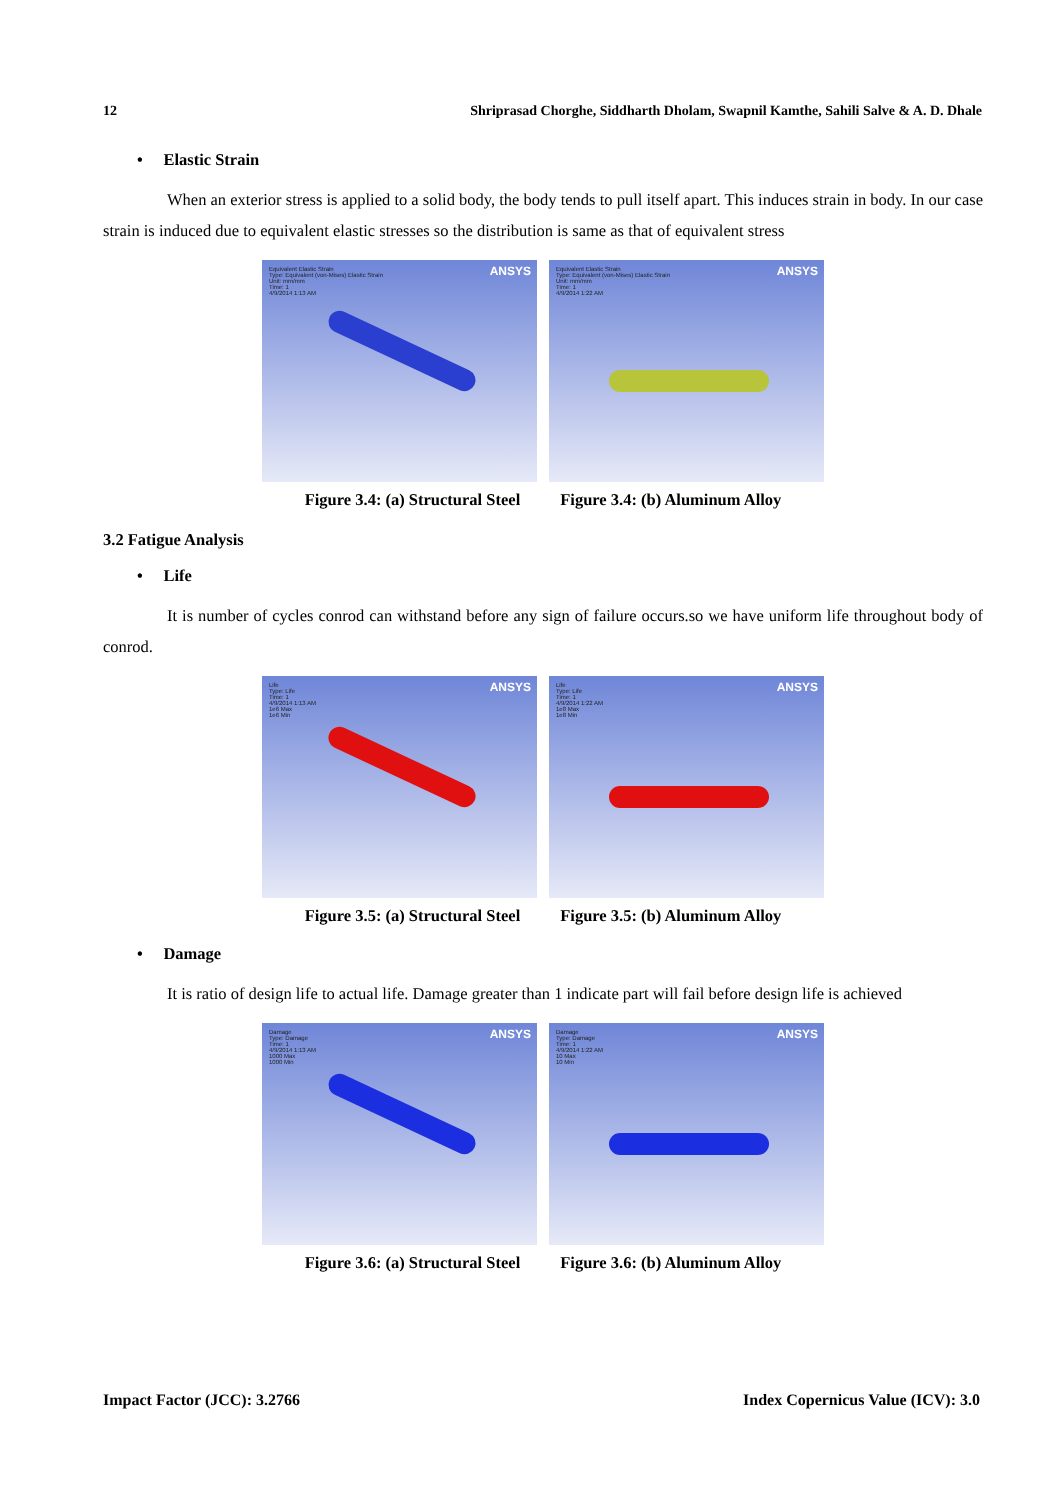12 Shriprasad Chorghe, Siddharth Dholam, Swapnil Kamthe, Sahili Salve & A. D. Dhale
• Elastic Strain
When an exterior stress is applied to a solid body, the body tends to pull itself apart. This induces strain in body. In our case strain is induced due to equivalent elastic stresses so the distribution is same as that of equivalent stress
Equivalent Elastic Strain
Type: Equivalent (von-Mises) Elastic Strain
Unit: mm/mm
Time: 1
4/9/2014 1:13 AM
ANSYS
Equivalent Elastic Strain
Type: Equivalent (von-Mises) Elastic Strain
Unit: mm/mm
Time: 1
4/9/2014 1:22 AM
ANSYS
Figure 3.4: (a) Structural Steel Figure 3.4: (b) Aluminum Alloy
3.2 Fatigue Analysis
• Life
It is number of cycles conrod can withstand before any sign of failure occurs.so we have uniform life throughout body of conrod.
Life
Type: Life
Time: 1
4/9/2014 1:13 AM
1e6 Max
1e6 Min
ANSYS
Life
Type: Life
Time: 1
4/9/2014 1:22 AM
1e8 Max
1e8 Min
ANSYS
Figure 3.5: (a) Structural Steel Figure 3.5: (b) Aluminum Alloy
• Damage
It is ratio of design life to actual life. Damage greater than 1 indicate part will fail before design life is achieved
Damage
Type: Damage
Time: 1
4/9/2014 1:13 AM
1000 Max
1000 Min
ANSYS
Damage
Type: Damage
Time: 1
4/9/2014 1:22 AM
10 Max
10 Min
ANSYS
Figure 3.6: (a) Structural Steel Figure 3.6: (b) Aluminum Alloy
Impact Factor (JCC): 3.2766 Index Copernicus Value (ICV): 3.0